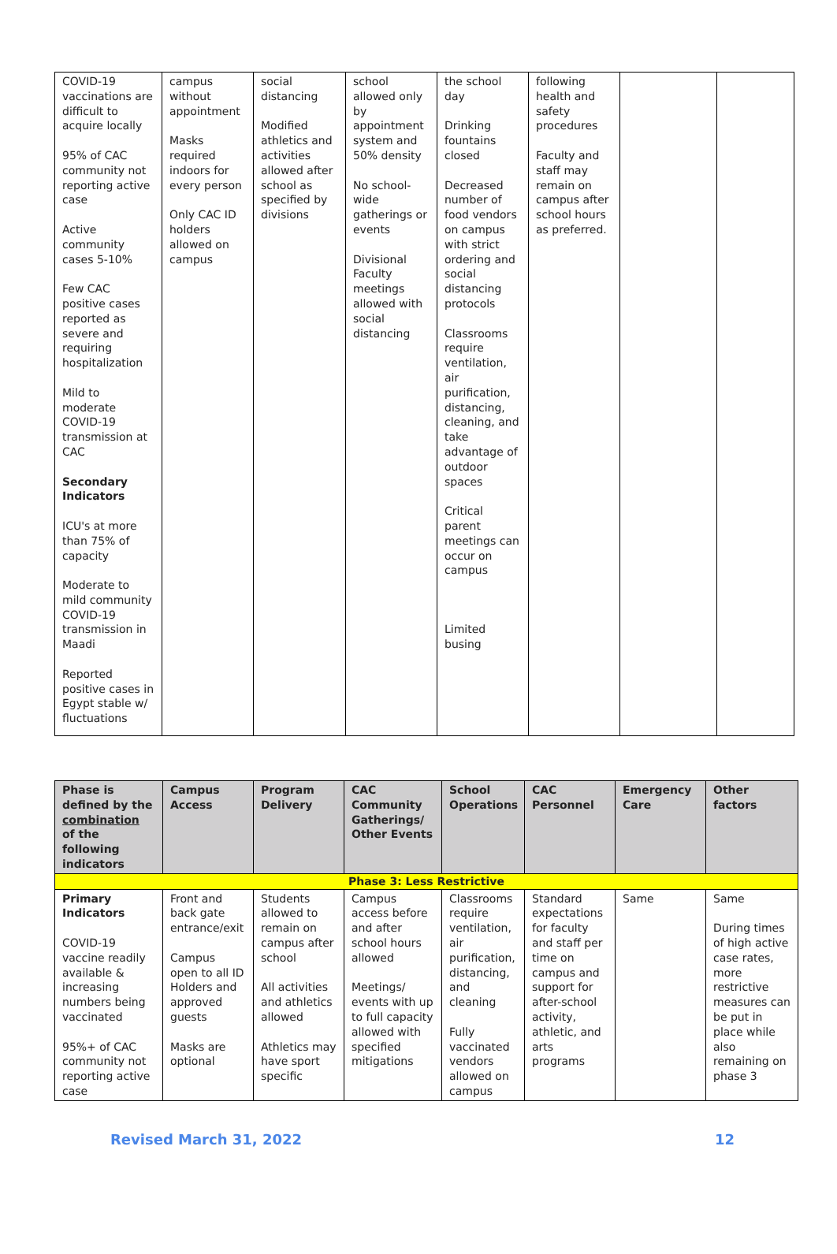| COVID-19 vaccinations are difficult to acquire locally 95% of CAC community not reporting active case Active community cases 5-10% Few CAC positive cases reported as severe and requiring hospitalization Mild to moderate COVID-19 transmission at CAC Secondary Indicators ICU's at more than 75% of capacity Moderate to mild community COVID-19 transmission in Maadi Reported positive cases in Egypt stable w/ fluctuations | campus without appointment Masks required indoors for every person Only CAC ID holders allowed on campus | social distancing Modified athletics and activities allowed after school as specified by divisions | school allowed only by appointment system and 50% density No school-wide gatherings or events Divisional Faculty meetings allowed with social distancing | the school day Drinking fountains closed Decreased number of food vendors on campus with strict ordering and social distancing protocols Classrooms require ventilation, air purification, distancing, cleaning, and take advantage of outdoor spaces Critical parent meetings can occur on campus Limited busing | following health and safety procedures Faculty and staff may remain on campus after school hours as preferred. | | |
| Phase is defined by the combination of the following indicators | Campus Access | Program Delivery | CAC Community Gatherings/ Other Events | School Operations | CAC Personnel | Emergency Care | Other factors |
| --- | --- | --- | --- | --- | --- | --- | --- |
| Phase 3: Less Restrictive | | | | | | | |
| Primary Indicators COVID-19 vaccine readily available & increasing numbers being vaccinated 95%+ of CAC community not reporting active case | Front and back gate entrance/exit Campus open to all ID Holders and approved guests Masks are optional | Students allowed to remain on campus after school All activities and athletics allowed Athletics may have sport specific | Campus access before and after school hours allowed Meetings/ events with up to full capacity allowed with specified mitigations | Classrooms require ventilation, air purification, distancing, and cleaning Fully vaccinated vendors allowed on campus | Standard expectations for faculty and staff per time on campus and support for after-school activity, athletic, and arts programs | Same | Same During times of high active case rates, more restrictive measures can be put in place while also remaining on phase 3 |
Revised March 31, 2022 12